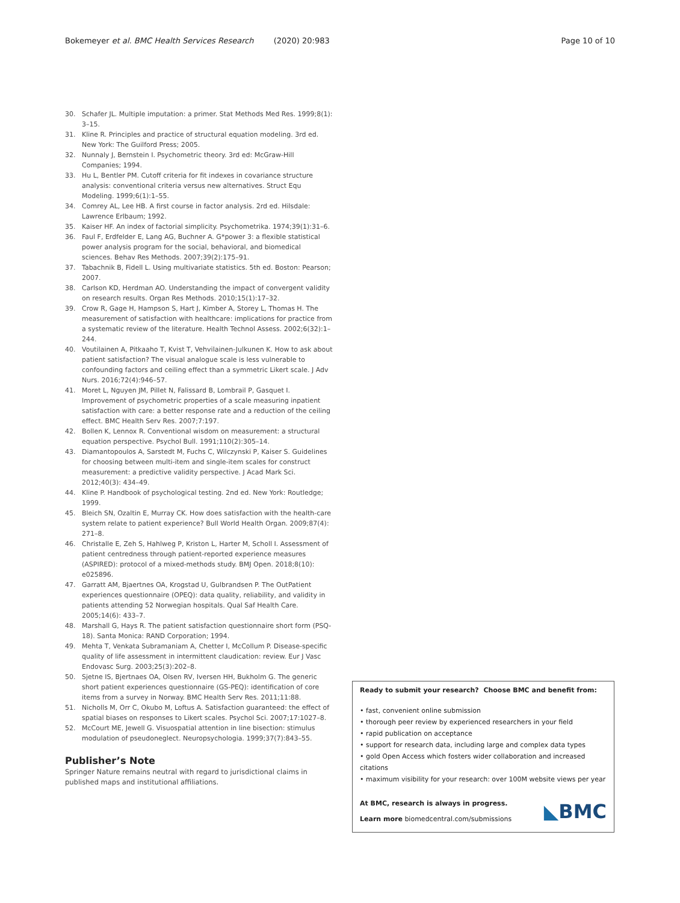Bokemeyer et al. BMC Health Services Research (2020) 20:983 Page 10 of 10
30. Schafer JL. Multiple imputation: a primer. Stat Methods Med Res. 1999;8(1): 3–15.
31. Kline R. Principles and practice of structural equation modeling. 3rd ed. New York: The Guilford Press; 2005.
32. Nunnaly J, Bernstein I. Psychometric theory. 3rd ed: McGraw-Hill Companies; 1994.
33. Hu L, Bentler PM. Cutoff criteria for fit indexes in covariance structure analysis: conventional criteria versus new alternatives. Struct Equ Modeling. 1999;6(1):1–55.
34. Comrey AL, Lee HB. A first course in factor analysis. 2rd ed. Hilsdale: Lawrence Erlbaum; 1992.
35. Kaiser HF. An index of factorial simplicity. Psychometrika. 1974;39(1):31–6.
36. Faul F, Erdfelder E, Lang AG, Buchner A. G*power 3: a flexible statistical power analysis program for the social, behavioral, and biomedical sciences. Behav Res Methods. 2007;39(2):175–91.
37. Tabachnik B, Fidell L. Using multivariate statistics. 5th ed. Boston: Pearson; 2007.
38. Carlson KD, Herdman AO. Understanding the impact of convergent validity on research results. Organ Res Methods. 2010;15(1):17–32.
39. Crow R, Gage H, Hampson S, Hart J, Kimber A, Storey L, Thomas H. The measurement of satisfaction with healthcare: implications for practice from a systematic review of the literature. Health Technol Assess. 2002;6(32):1–244.
40. Voutilainen A, Pitkaaho T, Kvist T, Vehvilainen-Julkunen K. How to ask about patient satisfaction? The visual analogue scale is less vulnerable to confounding factors and ceiling effect than a symmetric Likert scale. J Adv Nurs. 2016;72(4):946–57.
41. Moret L, Nguyen JM, Pillet N, Falissard B, Lombrail P, Gasquet I. Improvement of psychometric properties of a scale measuring inpatient satisfaction with care: a better response rate and a reduction of the ceiling effect. BMC Health Serv Res. 2007;7:197.
42. Bollen K, Lennox R. Conventional wisdom on measurement: a structural equation perspective. Psychol Bull. 1991;110(2):305–14.
43. Diamantopoulos A, Sarstedt M, Fuchs C, Wilczynski P, Kaiser S. Guidelines for choosing between multi-item and single-item scales for construct measurement: a predictive validity perspective. J Acad Mark Sci. 2012;40(3): 434–49.
44. Kline P. Handbook of psychological testing. 2nd ed. New York: Routledge; 1999.
45. Bleich SN, Ozaltin E, Murray CK. How does satisfaction with the health-care system relate to patient experience? Bull World Health Organ. 2009;87(4): 271–8.
46. Christalle E, Zeh S, Hahlweg P, Kriston L, Harter M, Scholl I. Assessment of patient centredness through patient-reported experience measures (ASPIRED): protocol of a mixed-methods study. BMJ Open. 2018;8(10): e025896.
47. Garratt AM, Bjaertnes OA, Krogstad U, Gulbrandsen P. The OutPatient experiences questionnaire (OPEQ): data quality, reliability, and validity in patients attending 52 Norwegian hospitals. Qual Saf Health Care. 2005;14(6): 433–7.
48. Marshall G, Hays R. The patient satisfaction questionnaire short form (PSQ-18). Santa Monica: RAND Corporation; 1994.
49. Mehta T, Venkata Subramaniam A, Chetter I, McCollum P. Disease-specific quality of life assessment in intermittent claudication: review. Eur J Vasc Endovasc Surg. 2003;25(3):202–8.
50. Sjetne IS, Bjertnaes OA, Olsen RV, Iversen HH, Bukholm G. The generic short patient experiences questionnaire (GS-PEQ): identification of core items from a survey in Norway. BMC Health Serv Res. 2011;11:88.
51. Nicholls M, Orr C, Okubo M, Loftus A. Satisfaction guaranteed: the effect of spatial biases on responses to Likert scales. Psychol Sci. 2007;17:1027–8.
52. McCourt ME, Jewell G. Visuospatial attention in line bisection: stimulus modulation of pseudoneglect. Neuropsychologia. 1999;37(7):843–55.
Publisher’s Note
Springer Nature remains neutral with regard to jurisdictional claims in published maps and institutional affiliations.
Ready to submit your research? Choose BMC and benefit from:
• fast, convenient online submission
• thorough peer review by experienced researchers in your field
• rapid publication on acceptance
• support for research data, including large and complex data types
• gold Open Access which fosters wider collaboration and increased citations
• maximum visibility for your research: over 100M website views per year
At BMC, research is always in progress.
Learn more biomedcentral.com/submissions
◣BMC